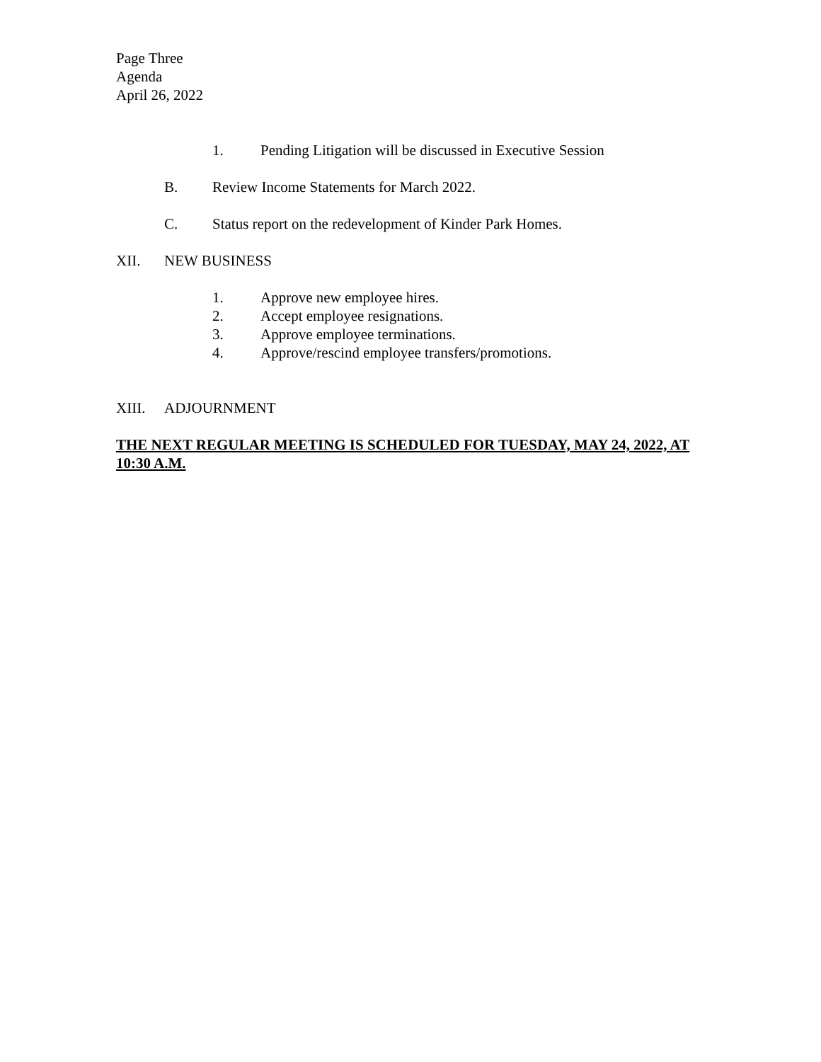Page Three
Agenda
April 26, 2022
1. Pending Litigation will be discussed in Executive Session
B. Review Income Statements for March 2022.
C. Status report on the redevelopment of Kinder Park Homes.
XII. NEW BUSINESS
1. Approve new employee hires.
2. Accept employee resignations.
3. Approve employee terminations.
4. Approve/rescind employee transfers/promotions.
XIII. ADJOURNMENT
THE NEXT REGULAR MEETING IS SCHEDULED FOR TUESDAY, MAY 24, 2022, AT 10:30 A.M.